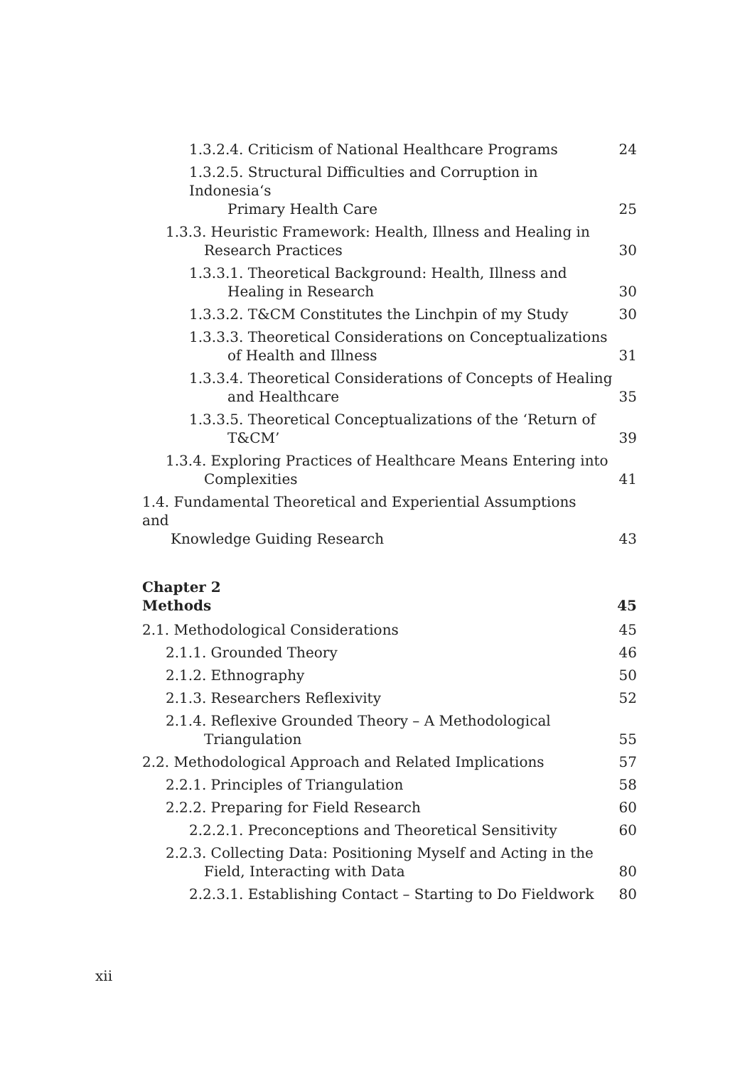1.3.2.4. Criticism of National Healthcare Programs
24
1.3.2.5. Structural Difficulties and Corruption in Indonesia‘s
Primary Health Care
25
1.3.3. Heuristic Framework: Health, Illness and Healing in
Research Practices
30
1.3.3.1. Theoretical Background: Health, Illness and
Healing in Research
30
1.3.3.2. T&CM Constitutes the Linchpin of my Study
30
1.3.3.3. Theoretical Considerations on Conceptualizations
of Health and Illness
31
1.3.3.4. Theoretical Considerations of Concepts of Healing
and Healthcare
35
1.3.3.5. Theoretical Conceptualizations of the ‘Return of
T&CM’
39
1.3.4. Exploring Practices of Healthcare Means Entering into
Complexities
41
1.4. Fundamental Theoretical and Experiential Assumptions and
Knowledge Guiding Research
43
Chapter 2
Methods 45
2.1. Methodological Considerations
45
2.1.1. Grounded Theory
46
2.1.2. Ethnography
50
2.1.3. Researchers Reflexivity
52
2.1.4. Reflexive Grounded Theory – A Methodological
Triangulation
55
2.2. Methodological Approach and Related Implications
57
2.2.1. Principles of Triangulation
58
2.2.2. Preparing for Field Research
60
2.2.2.1. Preconceptions and Theoretical Sensitivity
60
2.2.3. Collecting Data: Positioning Myself and Acting in the
Field, Interacting with Data
80
2.2.3.1. Establishing Contact – Starting to Do Fieldwork
80
xii